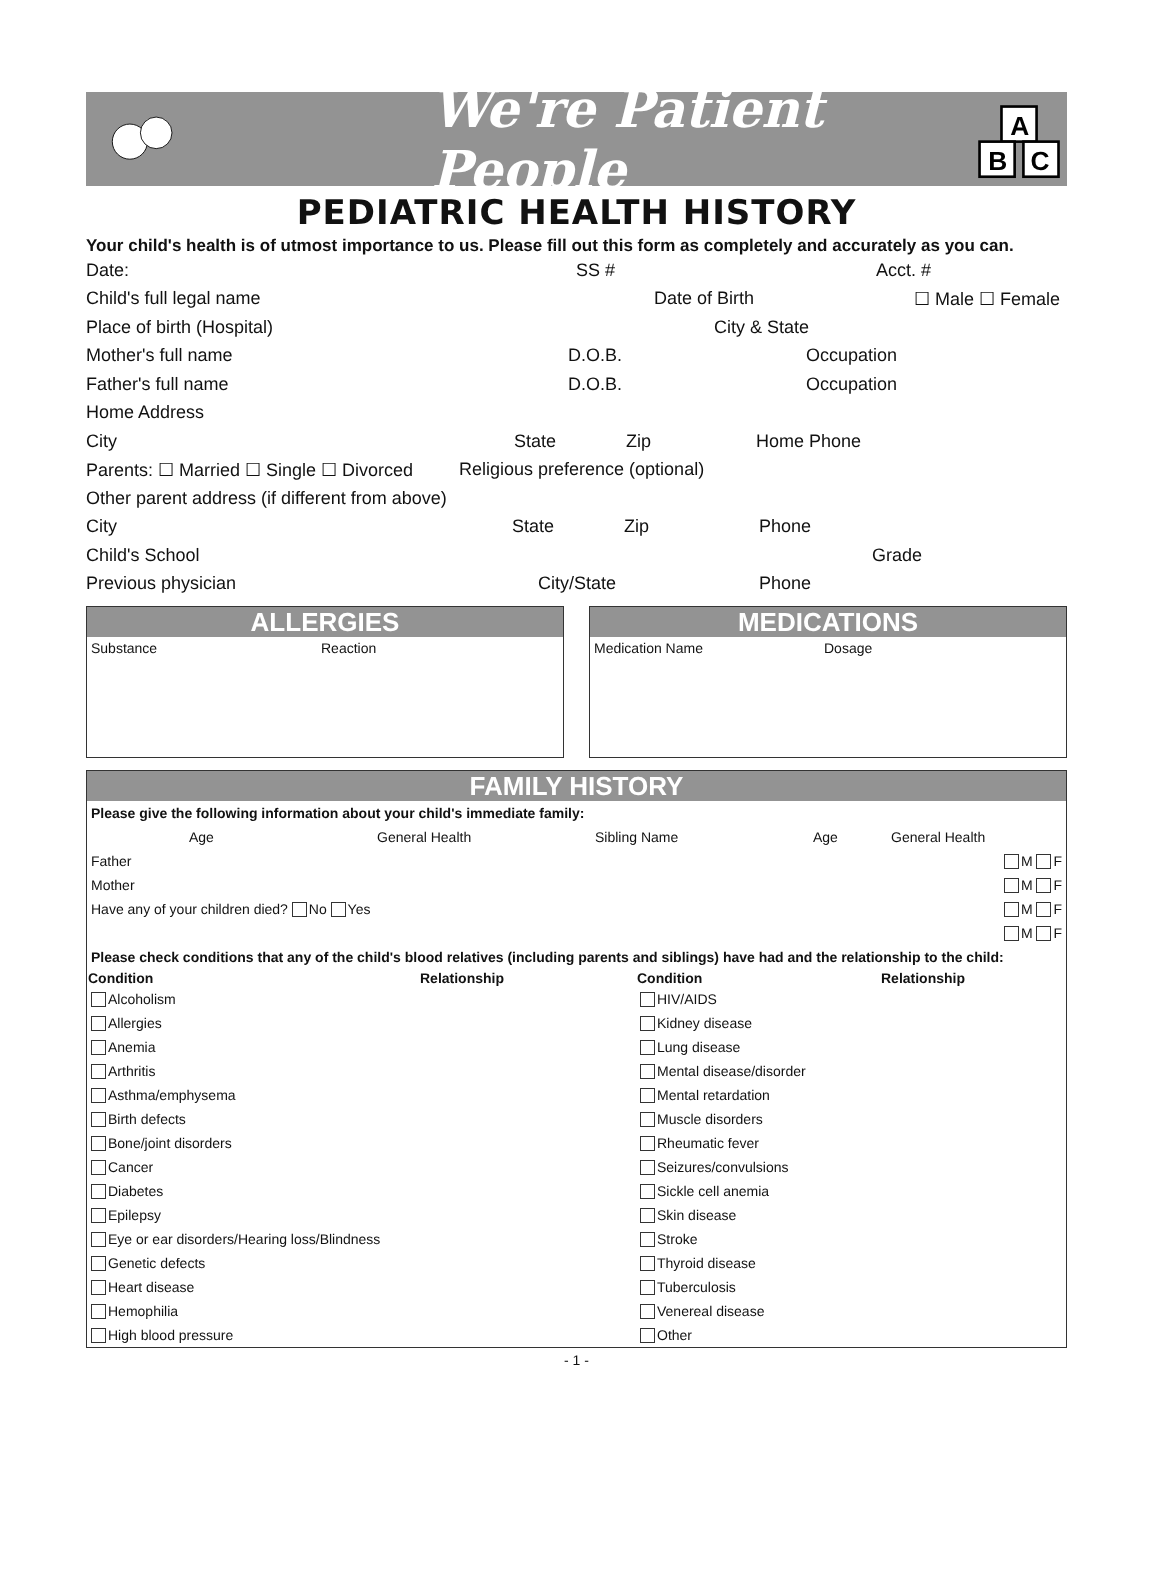We're Patient People
A
B
C
PEDIATRIC HEALTH HISTORY
Your child's health is of utmost importance to us. Please fill out this form as completely and accurately as you can.
Date: SS # Acct. #
Child's full legal name Date of Birth ☐ Male ☐ Female
Place of birth (Hospital) City & State
Mother's full name D.O.B. Occupation
Father's full name D.O.B. Occupation
Home Address
City State Zip Home Phone
Parents: ☐ Married ☐ Single ☐ Divorced Religious preference (optional)
Other parent address (if different from above)
City State Zip Phone
Child's School Grade
Previous physician City/State Phone
ALLERGIES
Substance Reaction
MEDICATIONS
Medication Name Dosage
FAMILY HISTORY
| Please give the following information about your child's immediate family: | | | | | |
| | Age | General Health | Sibling Name | Age | General Health |
| Father | | | | | M F |
| Mother | | | | | M F |
| Have any of your children died? No Yes | | | | | M F |
| | | | | | M F |
| Please check conditions that any of the child's blood relatives (including parents and siblings) have had and the relationship to the child: | | | |
| Condition | Relationship | Condition | Relationship |
| Alcoholism | | HIV/AIDS | |
| Allergies | | Kidney disease | |
| Anemia | | Lung disease | |
| Arthritis | | Mental disease/disorder | |
| Asthma/emphysema | | Mental retardation | |
| Birth defects | | Muscle disorders | |
| Bone/joint disorders | | Rheumatic fever | |
| Cancer | | Seizures/convulsions | |
| Diabetes | | Sickle cell anemia | |
| Epilepsy | | Skin disease | |
| Eye or ear disorders/Hearing loss/Blindness | | Stroke | |
| Genetic defects | | Thyroid disease | |
| Heart disease | | Tuberculosis | |
| Hemophilia | | Venereal disease | |
| High blood pressure | | Other | |
- 1 -